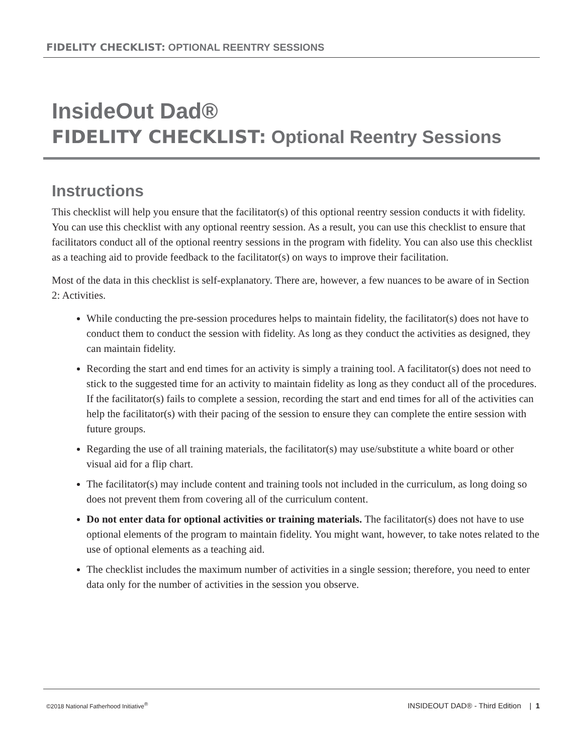FIDELITY CHECKLIST: OPTIONAL REENTRY SESSIONS
InsideOut Dad®
FIDELITY CHECKLIST: Optional Reentry Sessions
Instructions
This checklist will help you ensure that the facilitator(s) of this optional reentry session conducts it with fidelity. You can use this checklist with any optional reentry session. As a result, you can use this checklist to ensure that facilitators conduct all of the optional reentry sessions in the program with fidelity. You can also use this checklist as a teaching aid to provide feedback to the facilitator(s) on ways to improve their facilitation.
Most of the data in this checklist is self-explanatory. There are, however, a few nuances to be aware of in Section 2: Activities.
While conducting the pre-session procedures helps to maintain fidelity, the facilitator(s) does not have to conduct them to conduct the session with fidelity. As long as they conduct the activities as designed, they can maintain fidelity.
Recording the start and end times for an activity is simply a training tool. A facilitator(s) does not need to stick to the suggested time for an activity to maintain fidelity as long as they conduct all of the procedures. If the facilitator(s) fails to complete a session, recording the start and end times for all of the activities can help the facilitator(s) with their pacing of the session to ensure they can complete the entire session with future groups.
Regarding the use of all training materials, the facilitator(s) may use/substitute a white board or other visual aid for a flip chart.
The facilitator(s) may include content and training tools not included in the curriculum, as long doing so does not prevent them from covering all of the curriculum content.
Do not enter data for optional activities or training materials. The facilitator(s) does not have to use optional elements of the program to maintain fidelity. You might want, however, to take notes related to the use of optional elements as a teaching aid.
The checklist includes the maximum number of activities in a single session; therefore, you need to enter data only for the number of activities in the session you observe.
©2018 National Fatherhood Initiative<sup>®</sup> INSIDEOUT DAD® - Third Edition | 1